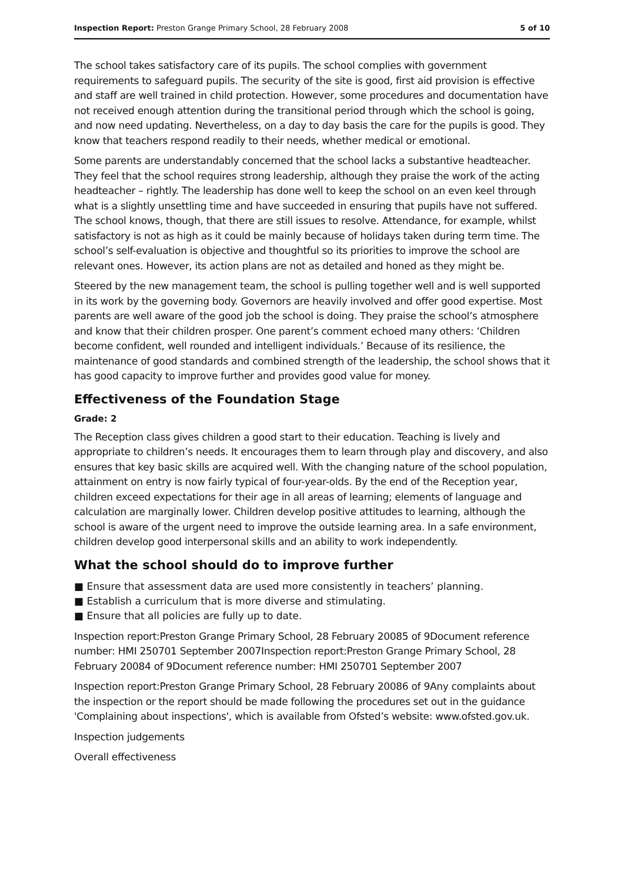Inspection Report: Preston Grange Primary School, 28 February 2008 5 of 10
The school takes satisfactory care of its pupils. The school complies with government requirements to safeguard pupils. The security of the site is good, first aid provision is effective and staff are well trained in child protection. However, some procedures and documentation have not received enough attention during the transitional period through which the school is going, and now need updating. Nevertheless, on a day to day basis the care for the pupils is good. They know that teachers respond readily to their needs, whether medical or emotional.
Some parents are understandably concerned that the school lacks a substantive headteacher. They feel that the school requires strong leadership, although they praise the work of the acting headteacher – rightly. The leadership has done well to keep the school on an even keel through what is a slightly unsettling time and have succeeded in ensuring that pupils have not suffered. The school knows, though, that there are still issues to resolve. Attendance, for example, whilst satisfactory is not as high as it could be mainly because of holidays taken during term time. The school’s self-evaluation is objective and thoughtful so its priorities to improve the school are relevant ones. However, its action plans are not as detailed and honed as they might be.
Steered by the new management team, the school is pulling together well and is well supported in its work by the governing body. Governors are heavily involved and offer good expertise. Most parents are well aware of the good job the school is doing. They praise the school’s atmosphere and know that their children prosper. One parent’s comment echoed many others: ‘Children become confident, well rounded and intelligent individuals.’ Because of its resilience, the maintenance of good standards and combined strength of the leadership, the school shows that it has good capacity to improve further and provides good value for money.
Effectiveness of the Foundation Stage
Grade: 2
The Reception class gives children a good start to their education. Teaching is lively and appropriate to children’s needs. It encourages them to learn through play and discovery, and also ensures that key basic skills are acquired well. With the changing nature of the school population, attainment on entry is now fairly typical of four-year-olds. By the end of the Reception year, children exceed expectations for their age in all areas of learning; elements of language and calculation are marginally lower. Children develop positive attitudes to learning, although the school is aware of the urgent need to improve the outside learning area. In a safe environment, children develop good interpersonal skills and an ability to work independently.
What the school should do to improve further
■ Ensure that assessment data are used more consistently in teachers’ planning.
■ Establish a curriculum that is more diverse and stimulating.
■ Ensure that all policies are fully up to date.
Inspection report:Preston Grange Primary School, 28 February 20085 of 9Document reference number: HMI 250701 September 2007Inspection report:Preston Grange Primary School, 28 February 20084 of 9Document reference number: HMI 250701 September 2007
Inspection report:Preston Grange Primary School, 28 February 20086 of 9Any complaints about the inspection or the report should be made following the procedures set out in the guidance 'Complaining about inspections', which is available from Ofsted’s website: www.ofsted.gov.uk.
Inspection judgements
Overall effectiveness